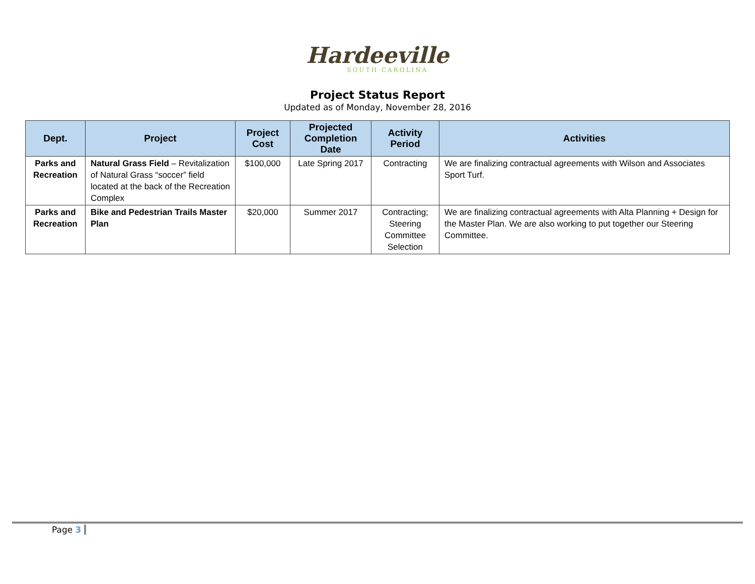Hardeeville
SOUTH CAROLINA
Project Status Report
Updated as of Monday, November 28, 2016
| Dept. | Project | Project Cost | Projected Completion Date | Activity Period | Activities |
| --- | --- | --- | --- | --- | --- |
| Parks and Recreation | Natural Grass Field – Revitalization of Natural Grass “soccer” field located at the back of the Recreation Complex | $100,000 | Late Spring 2017 | Contracting | We are finalizing contractual agreements with Wilson and Associates Sport Turf. |
| Parks and Recreation | Bike and Pedestrian Trails Master Plan | $20,000 | Summer 2017 | Contracting; Steering Committee Selection | We are finalizing contractual agreements with Alta Planning + Design for the Master Plan. We are also working to put together our Steering Committee. |
Page 3